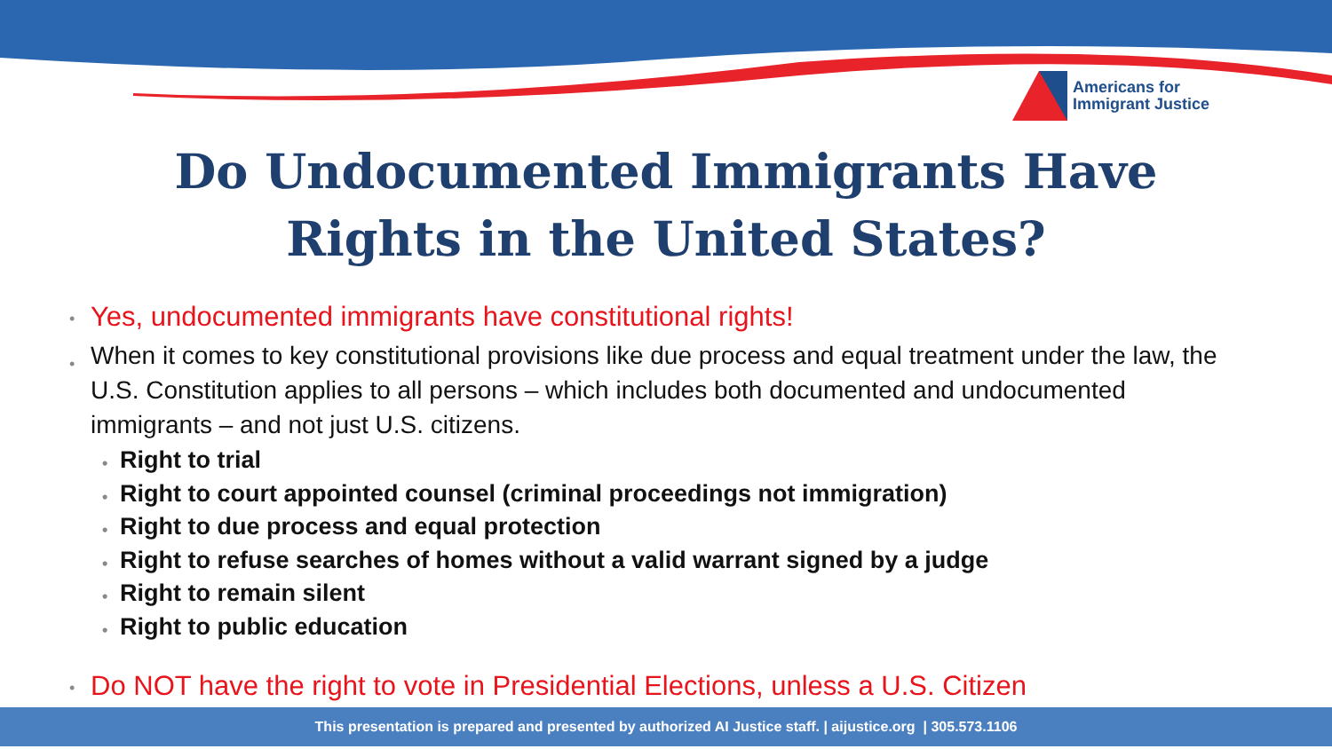Americans for
Immigrant Justice
Do Undocumented Immigrants Have
Rights in the United States?
• Yes, undocumented immigrants have constitutional rights!
• When it comes to key constitutional provisions like due process and equal treatment under the law, the U.S. Constitution applies to all persons – which includes both documented and undocumented immigrants – and not just U.S. citizens.
• Right to trial
• Right to court appointed counsel (criminal proceedings not immigration)
• Right to due process and equal protection
• Right to refuse searches of homes without a valid warrant signed by a judge
• Right to remain silent
• Right to public education
• Do NOT have the right to vote in Presidential Elections, unless a U.S. Citizen
This presentation is prepared and presented by authorized AI Justice staff. | aijustice.org | 305.573.1106